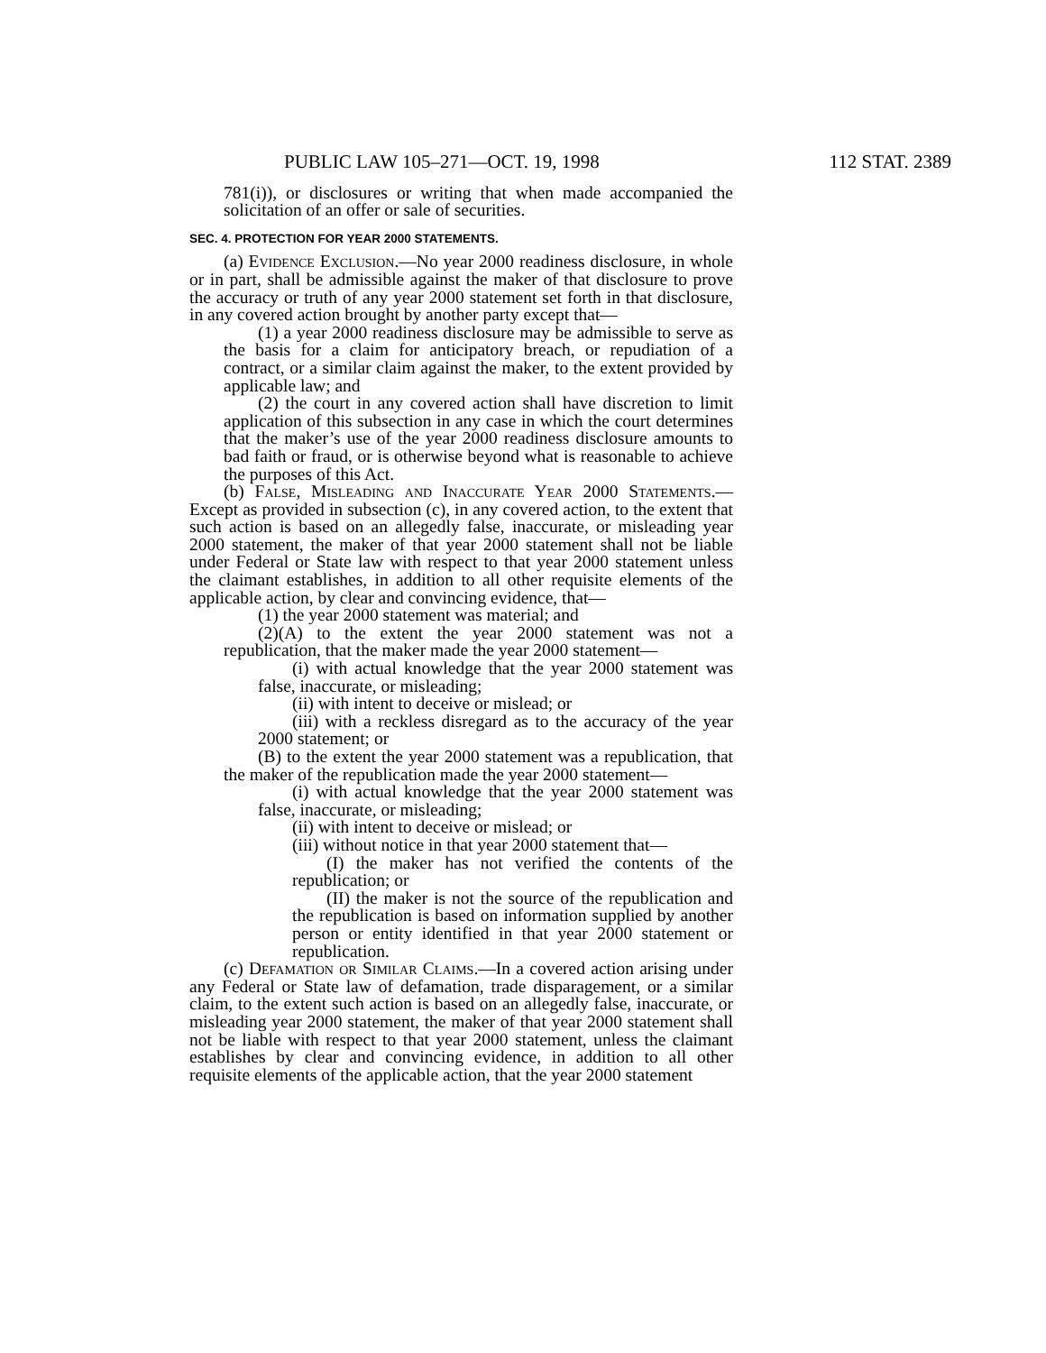PUBLIC LAW 105–271—OCT. 19, 1998 112 STAT. 2389
781(i)), or disclosures or writing that when made accompanied the solicitation of an offer or sale of securities.
SEC. 4. PROTECTION FOR YEAR 2000 STATEMENTS.
(a) Evidence Exclusion.—No year 2000 readiness disclosure, in whole or in part, shall be admissible against the maker of that disclosure to prove the accuracy or truth of any year 2000 statement set forth in that disclosure, in any covered action brought by another party except that—
(1) a year 2000 readiness disclosure may be admissible to serve as the basis for a claim for anticipatory breach, or repudiation of a contract, or a similar claim against the maker, to the extent provided by applicable law; and
(2) the court in any covered action shall have discretion to limit application of this subsection in any case in which the court determines that the maker’s use of the year 2000 readiness disclosure amounts to bad faith or fraud, or is otherwise beyond what is reasonable to achieve the purposes of this Act.
(b) False, Misleading and Inaccurate Year 2000 Statements.—Except as provided in subsection (c), in any covered action, to the extent that such action is based on an allegedly false, inaccurate, or misleading year 2000 statement, the maker of that year 2000 statement shall not be liable under Federal or State law with respect to that year 2000 statement unless the claimant establishes, in addition to all other requisite elements of the applicable action, by clear and convincing evidence, that—
(1) the year 2000 statement was material; and
(2)(A) to the extent the year 2000 statement was not a republication, that the maker made the year 2000 statement—
(i) with actual knowledge that the year 2000 statement was false, inaccurate, or misleading;
(ii) with intent to deceive or mislead; or
(iii) with a reckless disregard as to the accuracy of the year 2000 statement; or
(B) to the extent the year 2000 statement was a republication, that the maker of the republication made the year 2000 statement—
(i) with actual knowledge that the year 2000 statement was false, inaccurate, or misleading;
(ii) with intent to deceive or mislead; or
(iii) without notice in that year 2000 statement that—
(I) the maker has not verified the contents of the republication; or
(II) the maker is not the source of the republication and the republication is based on information supplied by another person or entity identified in that year 2000 statement or republication.
(c) Defamation or Similar Claims.—In a covered action arising under any Federal or State law of defamation, trade disparagement, or a similar claim, to the extent such action is based on an allegedly false, inaccurate, or misleading year 2000 statement, the maker of that year 2000 statement shall not be liable with respect to that year 2000 statement, unless the claimant establishes by clear and convincing evidence, in addition to all other requisite elements of the applicable action, that the year 2000 statement